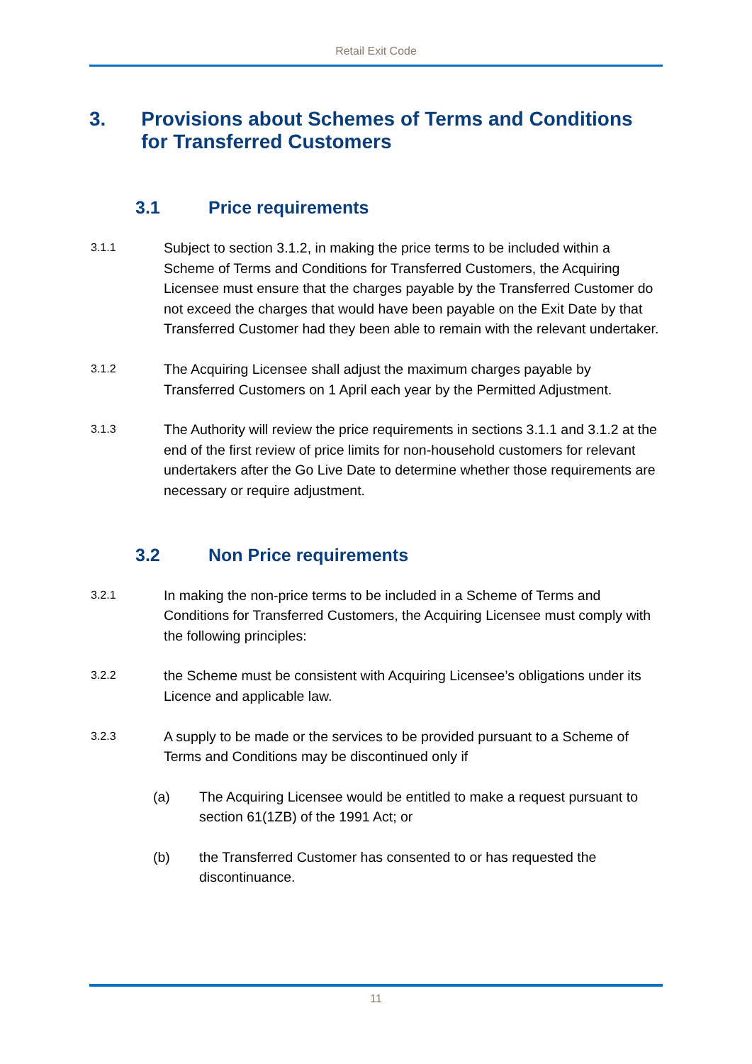Retail Exit Code
3. Provisions about Schemes of Terms and Conditions for Transferred Customers
3.1 Price requirements
3.1.1 Subject to section 3.1.2, in making the price terms to be included within a Scheme of Terms and Conditions for Transferred Customers, the Acquiring Licensee must ensure that the charges payable by the Transferred Customer do not exceed the charges that would have been payable on the Exit Date by that Transferred Customer had they been able to remain with the relevant undertaker.
3.1.2 The Acquiring Licensee shall adjust the maximum charges payable by Transferred Customers on 1 April each year by the Permitted Adjustment.
3.1.3 The Authority will review the price requirements in sections 3.1.1 and 3.1.2 at the end of the first review of price limits for non-household customers for relevant undertakers after the Go Live Date to determine whether those requirements are necessary or require adjustment.
3.2 Non Price requirements
3.2.1 In making the non-price terms to be included in a Scheme of Terms and Conditions for Transferred Customers, the Acquiring Licensee must comply with the following principles:
3.2.2 the Scheme must be consistent with Acquiring Licensee’s obligations under its Licence and applicable law.
3.2.3 A supply to be made or the services to be provided pursuant to a Scheme of Terms and Conditions may be discontinued only if
(a) The Acquiring Licensee would be entitled to make a request pursuant to section 61(1ZB) of the 1991 Act; or
(b) the Transferred Customer has consented to or has requested the discontinuance.
11